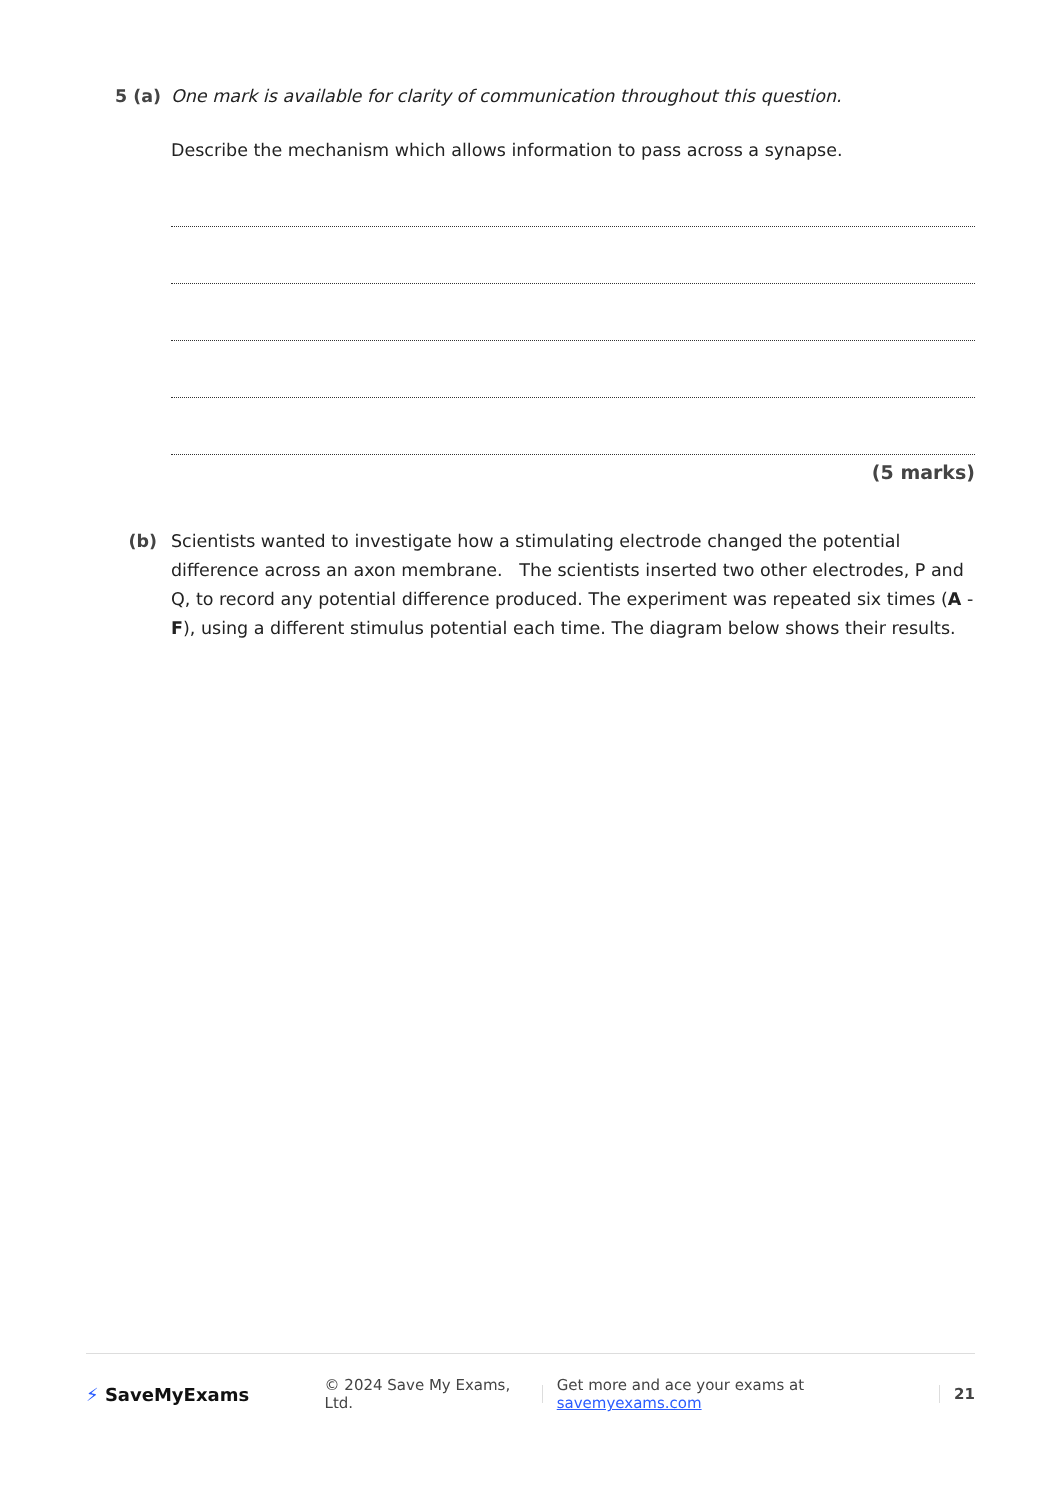5 (a) One mark is available for clarity of communication throughout this question.
Describe the mechanism which allows information to pass across a synapse.
(5 marks)
(b) Scientists wanted to investigate how a stimulating electrode changed the potential difference across an axon membrane. The scientists inserted two other electrodes, P and Q, to record any potential difference produced. The experiment was repeated six times (A - F), using a different stimulus potential each time. The diagram below shows their results.
⚡ SaveMyExams
© 2024 Save My Exams, Ltd.
Get more and ace your exams at savemyexams.com
21